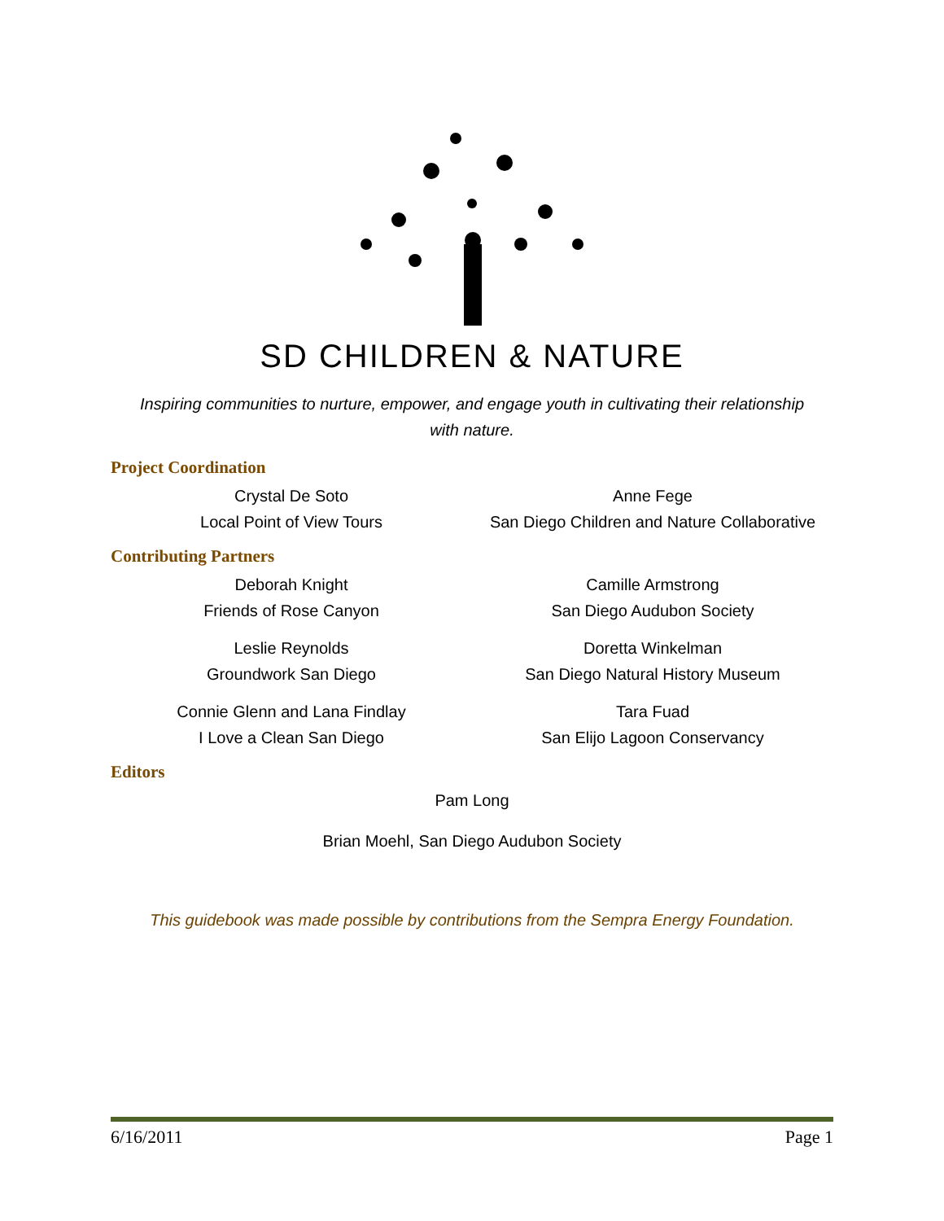SD CHILDREN & NATURE
Inspiring communities to nurture, empower, and engage youth in cultivating their relationship
with nature.
Project Coordination
Crystal De Soto
Local Point of View Tours
Anne Fege
San Diego Children and Nature Collaborative
Contributing Partners
Deborah Knight
Friends of Rose Canyon
Camille Armstrong
San Diego Audubon Society
Leslie Reynolds
Groundwork San Diego
Doretta Winkelman
San Diego Natural History Museum
Connie Glenn and Lana Findlay
I Love a Clean San Diego
Tara Fuad
San Elijo Lagoon Conservancy
Editors
Pam Long
Brian Moehl, San Diego Audubon Society
This guidebook was made possible by contributions from the Sempra Energy Foundation.
6/16/2011 Page 1